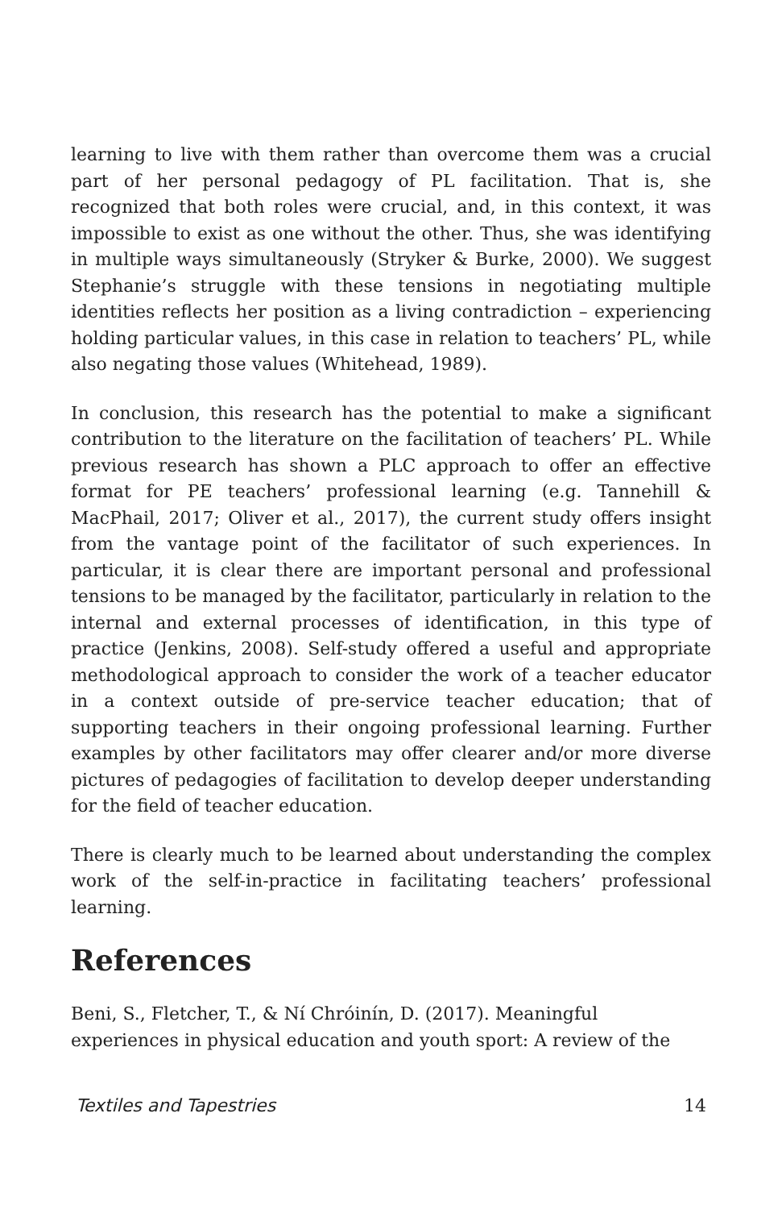learning to live with them rather than overcome them was a crucial part of her personal pedagogy of PL facilitation. That is, she recognized that both roles were crucial, and, in this context, it was impossible to exist as one without the other. Thus, she was identifying in multiple ways simultaneously (Stryker & Burke, 2000). We suggest Stephanie’s struggle with these tensions in negotiating multiple identities reflects her position as a living contradiction – experiencing holding particular values, in this case in relation to teachers’ PL, while also negating those values (Whitehead, 1989).
In conclusion, this research has the potential to make a significant contribution to the literature on the facilitation of teachers’ PL. While previous research has shown a PLC approach to offer an effective format for PE teachers’ professional learning (e.g. Tannehill & MacPhail, 2017; Oliver et al., 2017), the current study offers insight from the vantage point of the facilitator of such experiences. In particular, it is clear there are important personal and professional tensions to be managed by the facilitator, particularly in relation to the internal and external processes of identification, in this type of practice (Jenkins, 2008). Self-study offered a useful and appropriate methodological approach to consider the work of a teacher educator in a context outside of pre-service teacher education; that of supporting teachers in their ongoing professional learning. Further examples by other facilitators may offer clearer and/or more diverse pictures of pedagogies of facilitation to develop deeper understanding for the field of teacher education.
There is clearly much to be learned about understanding the complex work of the self-in-practice in facilitating teachers’ professional learning.
References
Beni, S., Fletcher, T., & Ní Chróinín, D. (2017). Meaningful experiences in physical education and youth sport: A review of the
Textiles and Tapestries 14